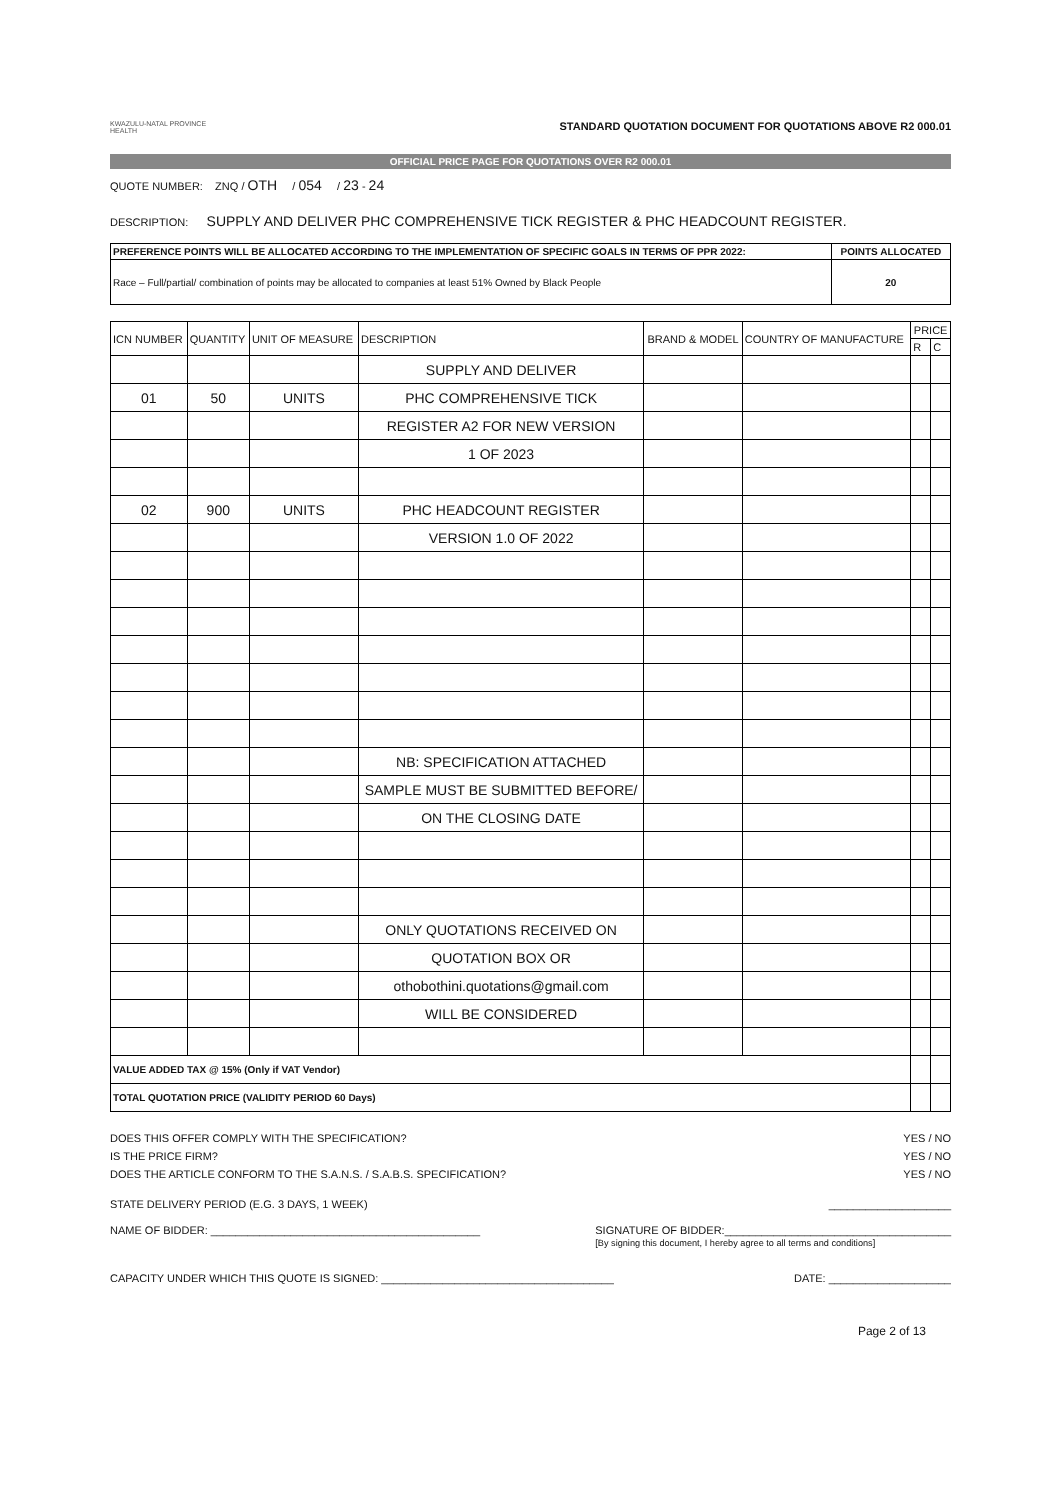KWAZULU-NATAL PROVINCE
HEALTH
STANDARD QUOTATION DOCUMENT FOR QUOTATIONS ABOVE R2 000.01
OFFICIAL PRICE PAGE FOR QUOTATIONS OVER R2 000.01
QUOTE NUMBER: ZNQ / OTH / 054 / 23 - 24
DESCRIPTION: SUPPLY AND DELIVER PHC COMPREHENSIVE TICK REGISTER & PHC HEADCOUNT REGISTER.
| PREFERENCE POINTS WILL BE ALLOCATED ACCORDING TO THE IMPLEMENTATION OF SPECIFIC GOALS IN TERMS OF PPR 2022: | POINTS ALLOCATED |
| Race – Full/partial/ combination of points may be allocated to companies at least 51% Owned by Black People | 20 |
| ICN NUMBER | QUANTITY | UNIT OF MEASURE | DESCRIPTION | BRAND & MODEL | COUNTRY OF MANUFACTURE | PRICE | |
| --- | --- | --- | --- | --- | --- | --- | --- |
| | | | | | | R | C |
| | | | SUPPLY AND DELIVER | | | | |
| 01 | 50 | UNITS | PHC COMPREHENSIVE TICK | | | | |
| | | | REGISTER A2 FOR NEW VERSION | | | | |
| | | | 1 OF 2023 | | | | |
| 02 | 900 | UNITS | PHC HEADCOUNT REGISTER | | | | |
| | | | VERSION 1.0 OF 2022 | | | | |
| | | | NB: SPECIFICATION ATTACHED | | | | |
| | | | SAMPLE MUST BE SUBMITTED BEFORE/ | | | | |
| | | | ON THE CLOSING DATE | | | | |
| | | | ONLY QUOTATIONS RECEIVED ON | | | | |
| | | | QUOTATION BOX OR | | | | |
| | | | othobothini.quotations@gmail.com | | | | |
| | | | WILL BE CONSIDERED | | | | |
| VALUE ADDED TAX @ 15% (Only if VAT Vendor) | | | | | | | |
| TOTAL QUOTATION PRICE (VALIDITY PERIOD 60 Days) | | | | | | | |
DOES THIS OFFER COMPLY WITH THE SPECIFICATION? YES / NO
IS THE PRICE FIRM? YES / NO
DOES THE ARTICLE CONFORM TO THE S.A.N.S. / S.A.B.S. SPECIFICATION? YES / NO
STATE DELIVERY PERIOD (E.G. 3 DAYS, 1 WEEK) ____________________
NAME OF BIDDER: ____________________________________________ SIGNATURE OF BIDDER:_____________________________________
[By signing this document, I hereby agree to all terms and conditions]
CAPACITY UNDER WHICH THIS QUOTE IS SIGNED: ______________________________________ DATE: ____________________
Page 2 of 13